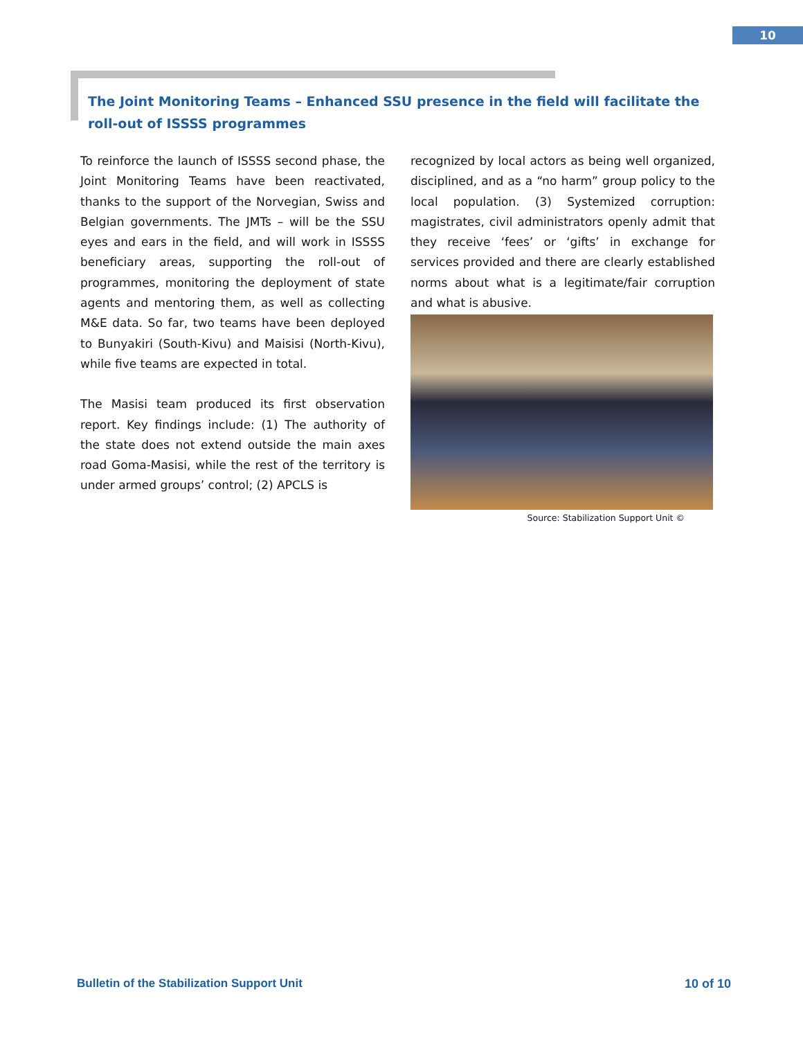10
The Joint Monitoring Teams – Enhanced SSU presence in the field will facilitate the roll-out of ISSSS programmes
To reinforce the launch of ISSSS second phase, the Joint Monitoring Teams have been reactivated, thanks to the support of the Norvegian, Swiss and Belgian governments. The JMTs – will be the SSU eyes and ears in the field, and will work in ISSSS beneficiary areas, supporting the roll-out of programmes, monitoring the deployment of state agents and mentoring them, as well as collecting M&E data. So far, two teams have been deployed to Bunyakiri (South-Kivu) and Maisisi (North-Kivu), while five teams are expected in total.
The Masisi team produced its first observation report. Key findings include: (1) The authority of the state does not extend outside the main axes road Goma-Masisi, while the rest of the territory is under armed groups’ control; (2) APCLS is
recognized by local actors as being well organized, disciplined, and as a “no harm” group policy to the local population. (3) Systemized corruption: magistrates, civil administrators openly admit that they receive ‘fees’ or ‘gifts’ in exchange for services provided and there are clearly established norms about what is a legitimate/fair corruption and what is abusive.
Source: Stabilization Support Unit ©
Bulletin of the Stabilization Support Unit 10 of 10